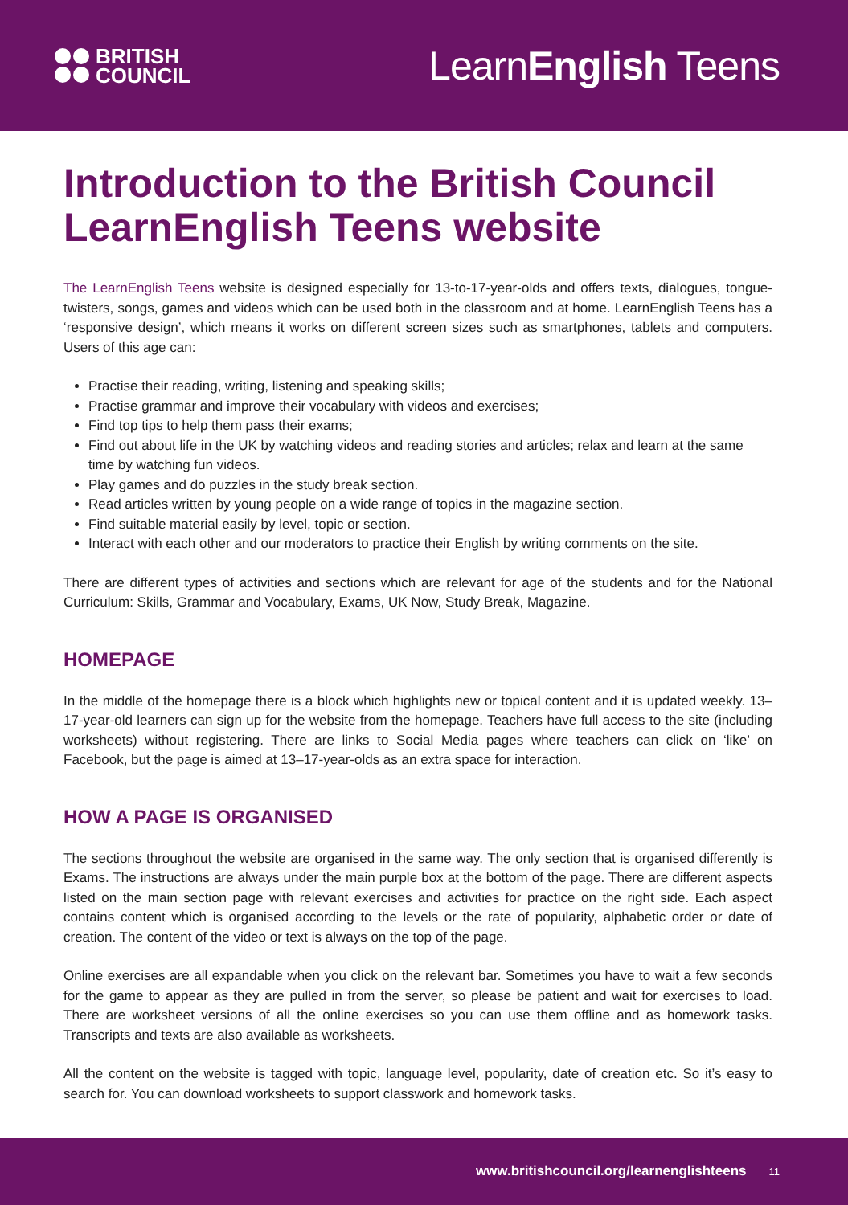BRITISH
COUNCIL
LearnEnglish Teens
Introduction to the British Council LearnEnglish Teens website
The LearnEnglish Teens website is designed especially for 13-to-17-year-olds and offers texts, dialogues, tongue-twisters, songs, games and videos which can be used both in the classroom and at home. LearnEnglish Teens has a ‘responsive design’, which means it works on different screen sizes such as smartphones, tablets and computers. Users of this age can:
Practise their reading, writing, listening and speaking skills;
Practise grammar and improve their vocabulary with videos and exercises;
Find top tips to help them pass their exams;
Find out about life in the UK by watching videos and reading stories and articles; relax and learn at the same time by watching fun videos.
Play games and do puzzles in the study break section.
Read articles written by young people on a wide range of topics in the magazine section.
Find suitable material easily by level, topic or section.
Interact with each other and our moderators to practice their English by writing comments on the site.
There are different types of activities and sections which are relevant for age of the students and for the National Curriculum: Skills, Grammar and Vocabulary, Exams, UK Now, Study Break, Magazine.
HOMEPAGE
In the middle of the homepage there is a block which highlights new or topical content and it is updated weekly. 13–17-year-old learners can sign up for the website from the homepage. Teachers have full access to the site (including worksheets) without registering. There are links to Social Media pages where teachers can click on ‘like’ on Facebook, but the page is aimed at 13–17-year-olds as an extra space for interaction.
HOW A PAGE IS ORGANISED
The sections throughout the website are organised in the same way. The only section that is organised differently is Exams. The instructions are always under the main purple box at the bottom of the page. There are different aspects listed on the main section page with relevant exercises and activities for practice on the right side. Each aspect contains content which is organised according to the levels or the rate of popularity, alphabetic order or date of creation. The content of the video or text is always on the top of the page.
Online exercises are all expandable when you click on the relevant bar. Sometimes you have to wait a few seconds for the game to appear as they are pulled in from the server, so please be patient and wait for exercises to load. There are worksheet versions of all the online exercises so you can use them offline and as homework tasks. Transcripts and texts are also available as worksheets.
All the content on the website is tagged with topic, language level, popularity, date of creation etc. So it’s easy to search for. You can download worksheets to support classwork and homework tasks.
www.britishcouncil.org/learnenglishteens 11